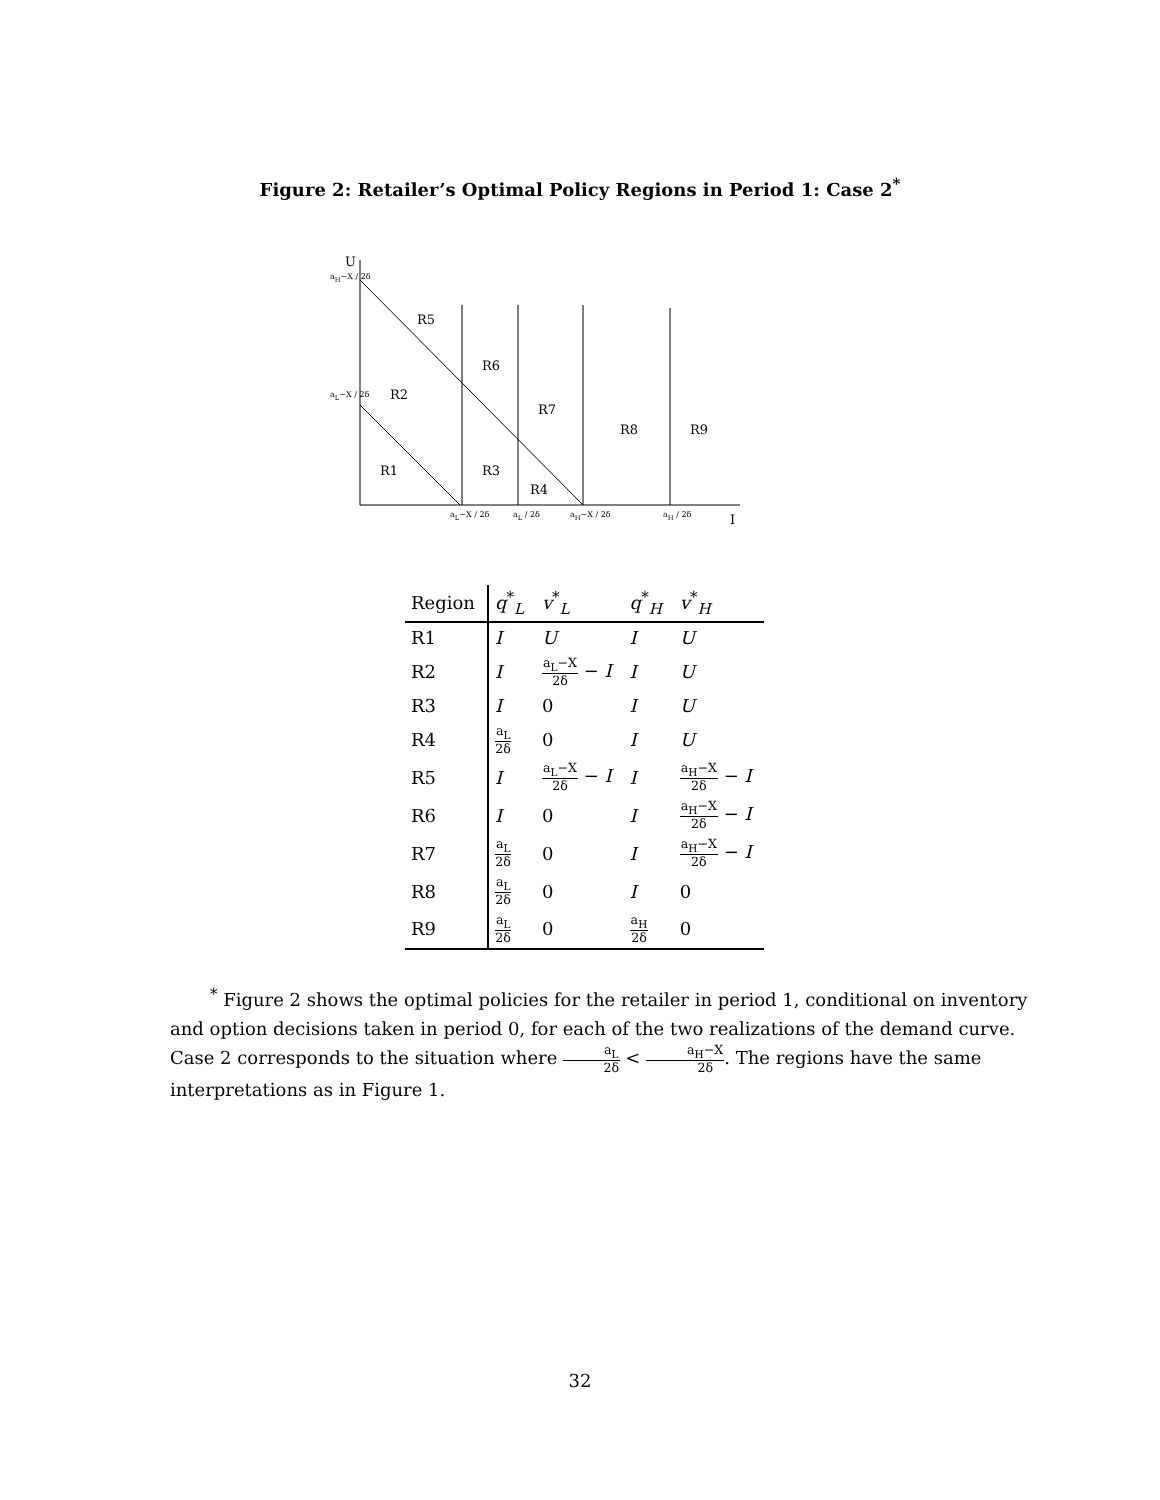Figure 2: Retailer’s Optimal Policy Regions in Period 1: Case 2<sup>*</sup>
U
R5
R6
R2
R7
R8 R9
R1 R3
R4
I
a<sub>H</sub>−X / 2δ
a<sub>L</sub>−X / 2δ
a<sub>L</sub>−X / 2δ a<sub>L</sub> / 2δ a<sub>H</sub>−X / 2δ a<sub>H</sub> / 2δ
| Region | q<sup>*</sup><sub>L</sub> | v<sup>*</sup><sub>L</sub> | q<sup>*</sup><sub>H</sub> | v<sup>*</sup><sub>H</sub> |
| --- | --- | --- | --- | --- |
| R1 | I | U | I | U |
| R2 | I | a<sub>L</sub>−X 2δ − I | I | U |
| R3 | I | 0 | I | U |
| R4 | a<sub>L</sub> 2δ | 0 | I | U |
| R5 | I | a<sub>L</sub>−X 2δ − I | I | a<sub>H</sub>−X 2δ − I |
| R6 | I | 0 | I | a<sub>H</sub>−X 2δ − I |
| R7 | a<sub>L</sub> 2δ | 0 | I | a<sub>H</sub>−X 2δ − I |
| R8 | a<sub>L</sub> 2δ | 0 | I | 0 |
| R9 | a<sub>L</sub> 2δ | 0 | a<sub>H</sub> 2δ | 0 |
<sup>*</sup> Figure 2 shows the optimal policies for the retailer in period 1, conditional on inventory and option decisions taken in period 0, for each of the two realizations of the demand curve. Case 2 corresponds to the situation where a<sub>L</sub> 2δ < a<sub>H</sub>−X 2δ. The regions have the same interpretations as in Figure 1.
32